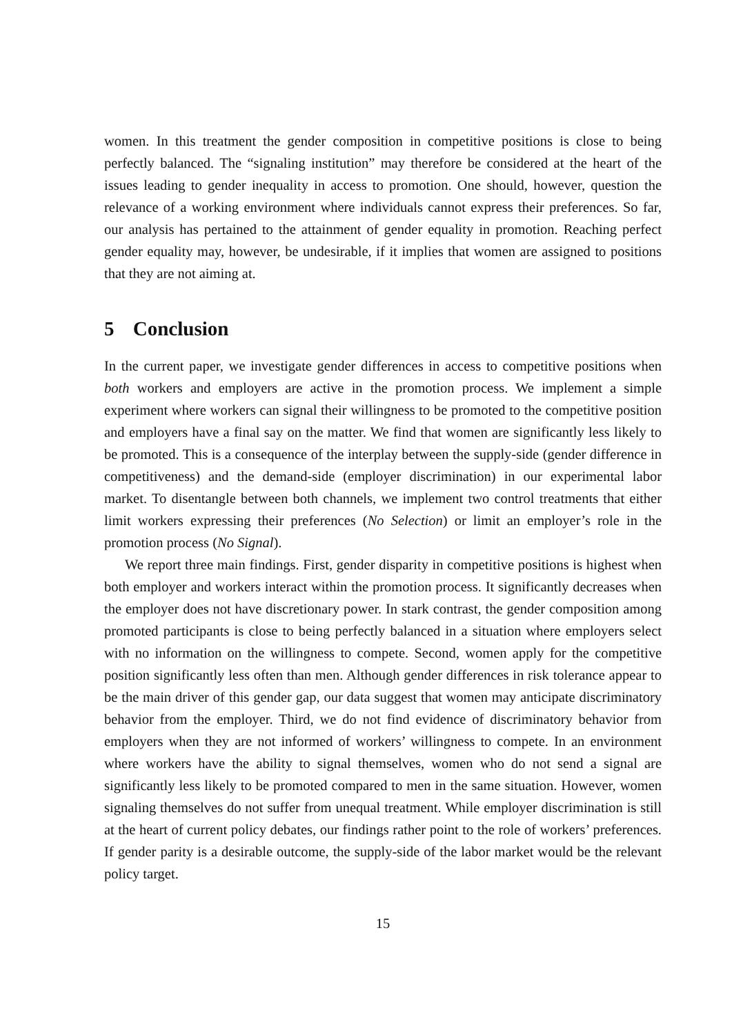women. In this treatment the gender composition in competitive positions is close to being perfectly balanced. The “signaling institution” may therefore be considered at the heart of the issues leading to gender inequality in access to promotion. One should, however, question the relevance of a working environment where individuals cannot express their preferences. So far, our analysis has pertained to the attainment of gender equality in promotion. Reaching perfect gender equality may, however, be undesirable, if it implies that women are assigned to positions that they are not aiming at.
5 Conclusion
In the current paper, we investigate gender differences in access to competitive positions when both workers and employers are active in the promotion process. We implement a simple experiment where workers can signal their willingness to be promoted to the competitive position and employers have a final say on the matter. We find that women are significantly less likely to be promoted. This is a consequence of the interplay between the supply-side (gender difference in competitiveness) and the demand-side (employer discrimination) in our experimental labor market. To disentangle between both channels, we implement two control treatments that either limit workers expressing their preferences (No Selection) or limit an employer’s role in the promotion process (No Signal).
We report three main findings. First, gender disparity in competitive positions is highest when both employer and workers interact within the promotion process. It significantly decreases when the employer does not have discretionary power. In stark contrast, the gender composition among promoted participants is close to being perfectly balanced in a situation where employers select with no information on the willingness to compete. Second, women apply for the competitive position significantly less often than men. Although gender differences in risk tolerance appear to be the main driver of this gender gap, our data suggest that women may anticipate discriminatory behavior from the employer. Third, we do not find evidence of discriminatory behavior from employers when they are not informed of workers’ willingness to compete. In an environment where workers have the ability to signal themselves, women who do not send a signal are significantly less likely to be promoted compared to men in the same situation. However, women signaling themselves do not suffer from unequal treatment. While employer discrimination is still at the heart of current policy debates, our findings rather point to the role of workers’ preferences. If gender parity is a desirable outcome, the supply-side of the labor market would be the relevant policy target.
15